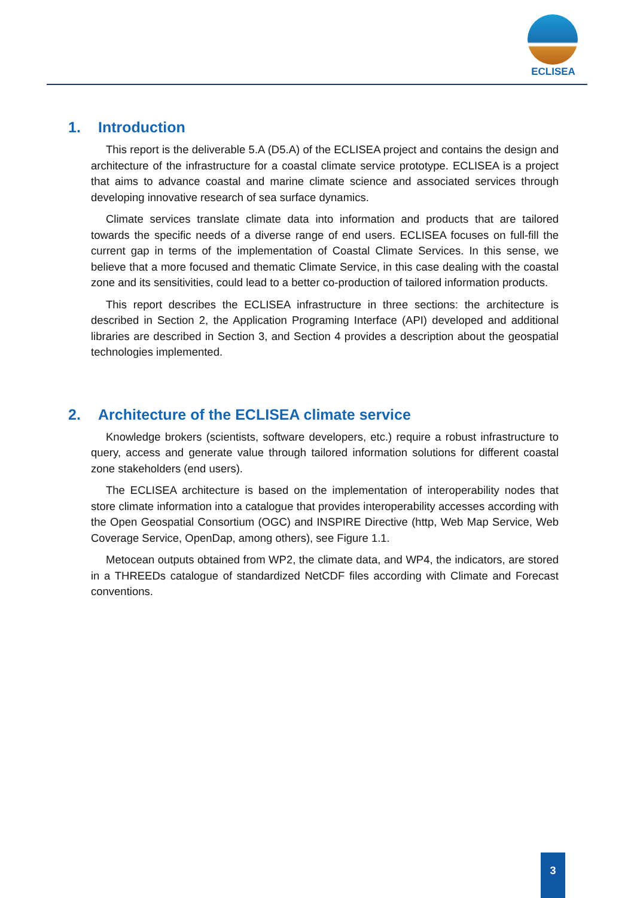ECLISEA
1. Introduction
This report is the deliverable 5.A (D5.A) of the ECLISEA project and contains the design and architecture of the infrastructure for a coastal climate service prototype. ECLISEA is a project that aims to advance coastal and marine climate science and associated services through developing innovative research of sea surface dynamics.
Climate services translate climate data into information and products that are tailored towards the specific needs of a diverse range of end users. ECLISEA focuses on full-fill the current gap in terms of the implementation of Coastal Climate Services. In this sense, we believe that a more focused and thematic Climate Service, in this case dealing with the coastal zone and its sensitivities, could lead to a better co-production of tailored information products.
This report describes the ECLISEA infrastructure in three sections: the architecture is described in Section 2, the Application Programing Interface (API) developed and additional libraries are described in Section 3, and Section 4 provides a description about the geospatial technologies implemented.
2. Architecture of the ECLISEA climate service
Knowledge brokers (scientists, software developers, etc.) require a robust infrastructure to query, access and generate value through tailored information solutions for different coastal zone stakeholders (end users).
The ECLISEA architecture is based on the implementation of interoperability nodes that store climate information into a catalogue that provides interoperability accesses according with the Open Geospatial Consortium (OGC) and INSPIRE Directive (http, Web Map Service, Web Coverage Service, OpenDap, among others), see Figure 1.1.
Metocean outputs obtained from WP2, the climate data, and WP4, the indicators, are stored in a THREEDs catalogue of standardized NetCDF files according with Climate and Forecast conventions.
3